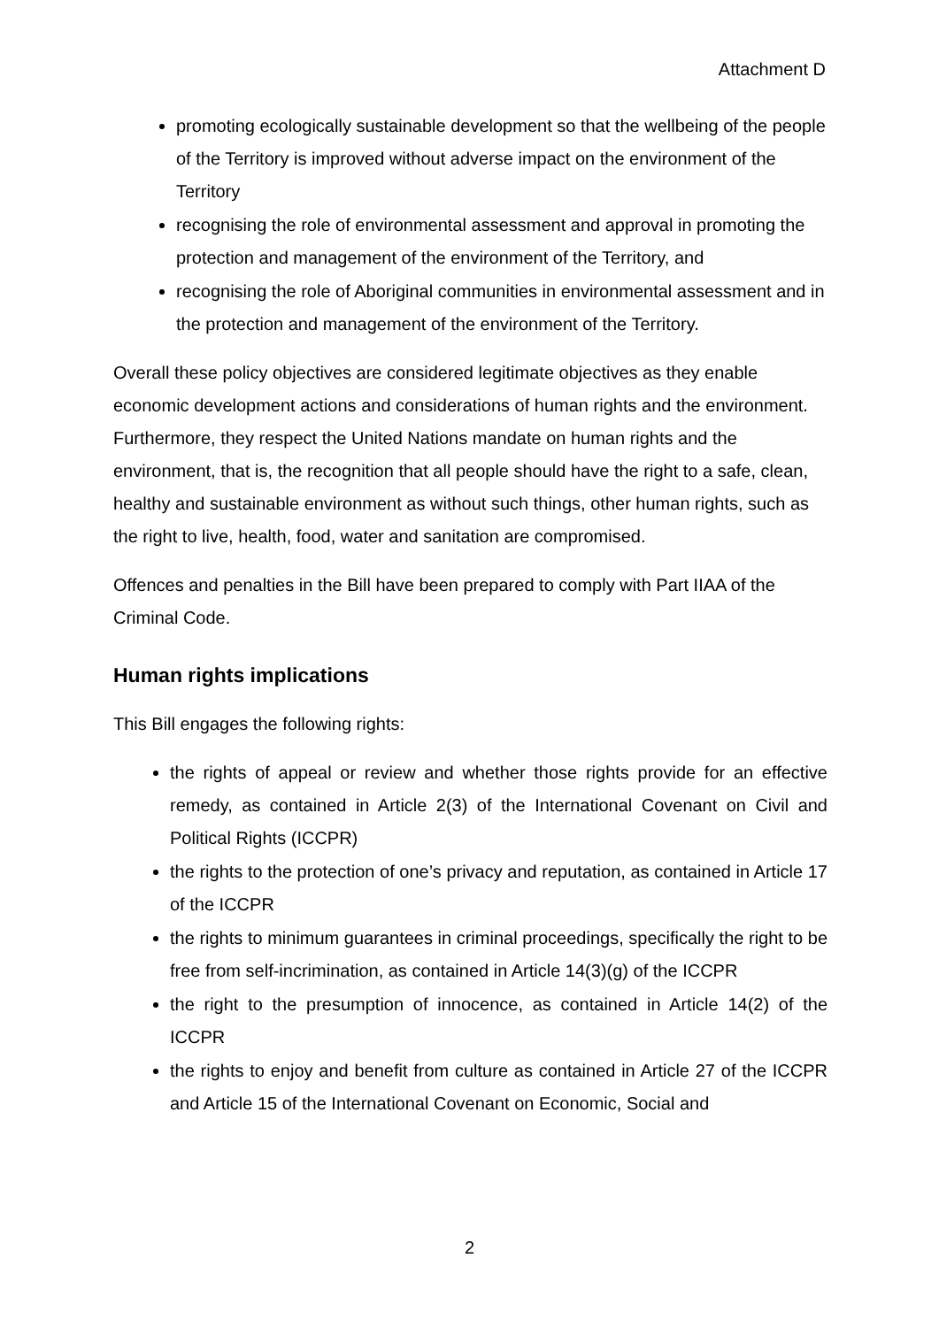Attachment D
promoting ecologically sustainable development so that the wellbeing of the people of the Territory is improved without adverse impact on the environment of the Territory
recognising the role of environmental assessment and approval in promoting the protection and management of the environment of the Territory, and
recognising the role of Aboriginal communities in environmental assessment and in the protection and management of the environment of the Territory.
Overall these policy objectives are considered legitimate objectives as they enable economic development actions and considerations of human rights and the environment. Furthermore, they respect the United Nations mandate on human rights and the environment, that is, the recognition that all people should have the right to a safe, clean, healthy and sustainable environment as without such things, other human rights, such as the right to live, health, food, water and sanitation are compromised.
Offences and penalties in the Bill have been prepared to comply with Part IIAA of the Criminal Code.
Human rights implications
This Bill engages the following rights:
the rights of appeal or review and whether those rights provide for an effective remedy, as contained in Article 2(3) of the International Covenant on Civil and Political Rights (ICCPR)
the rights to the protection of one’s privacy and reputation, as contained in Article 17 of the ICCPR
the rights to minimum guarantees in criminal proceedings, specifically the right to be free from self-incrimination, as contained in Article 14(3)(g) of the ICCPR
the right to the presumption of innocence, as contained in Article 14(2) of the ICCPR
the rights to enjoy and benefit from culture as contained in Article 27 of the ICCPR and Article 15 of the International Covenant on Economic, Social and
2